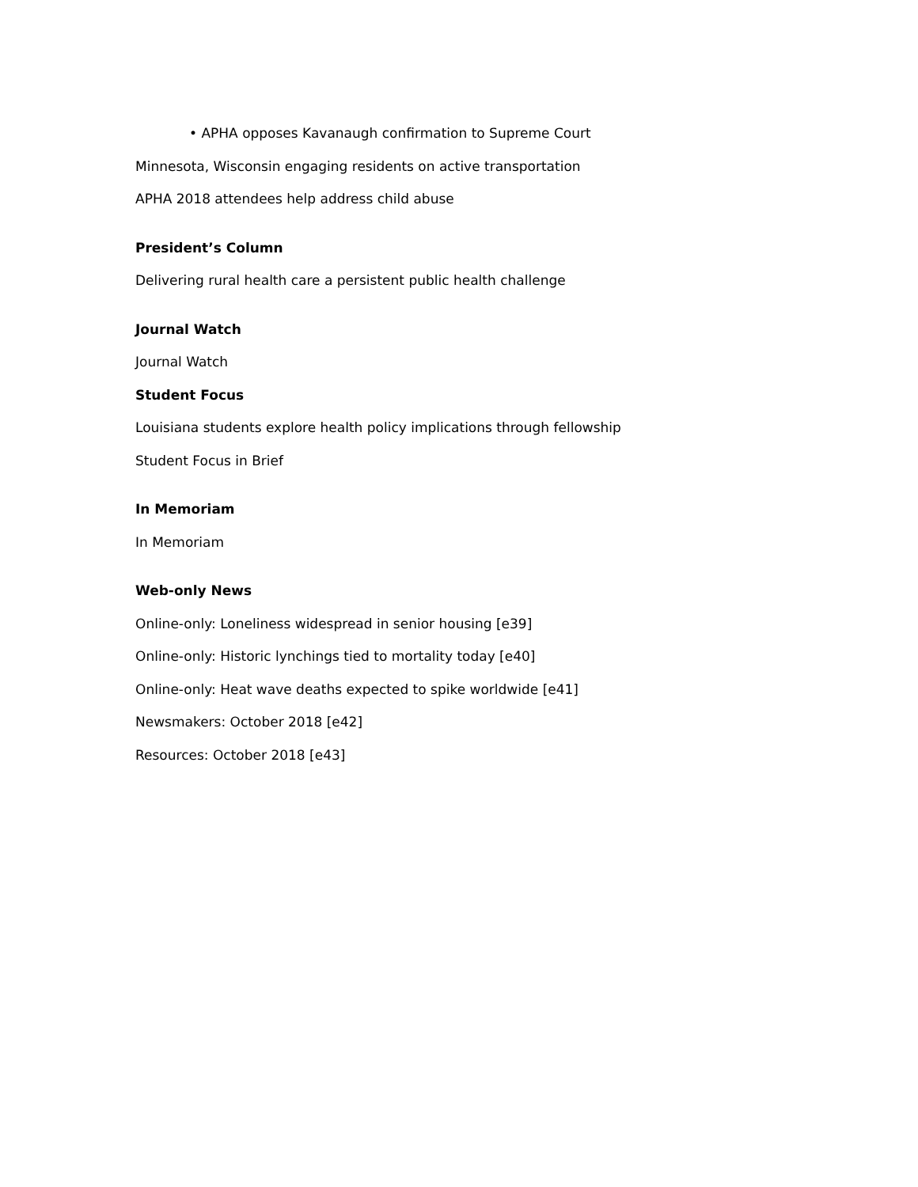• APHA opposes Kavanaugh confirmation to Supreme Court
Minnesota, Wisconsin engaging residents on active transportation
APHA 2018 attendees help address child abuse
President’s Column
Delivering rural health care a persistent public health challenge
Journal Watch
Journal Watch
Student Focus
Louisiana students explore health policy implications through fellowship
Student Focus in Brief
In Memoriam
In Memoriam
Web-only News
Online-only: Loneliness widespread in senior housing [e39]
Online-only: Historic lynchings tied to mortality today [e40]
Online-only: Heat wave deaths expected to spike worldwide [e41]
Newsmakers: October 2018 [e42]
Resources: October 2018 [e43]